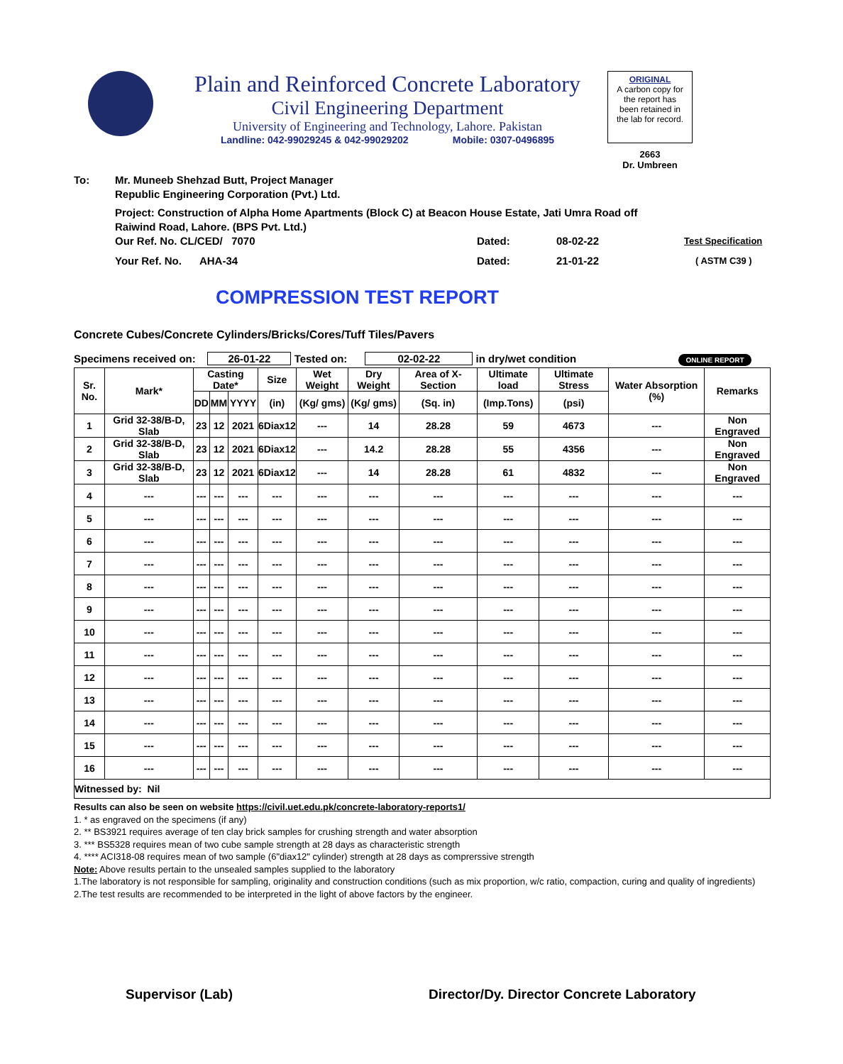Plain and Reinforced Concrete Laboratory
Civil Engineering Department
University of Engineering and Technology, Lahore. Pakistan
Landline: 042-99029245 & 042-99029202 Mobile: 0307-0496895
ORIGINAL
A carbon copy for
the report has
been retained in
the lab for record.
2663
Dr. Umbreen
To: Mr. Muneeb Shehzad Butt, Project Manager
Republic Engineering Corporation (Pvt.) Ltd.
Project: Construction of Alpha Home Apartments (Block C) at Beacon House Estate, Jati Umra Road off Raiwind Road, Lahore. (BPS Pvt. Ltd.)
Our Ref. No. CL/CED/ 7070 Dated: 08-02-22 Test Specification
Your Ref. No. AHA-34 Dated: 21-01-22 ( ASTM C39 )
COMPRESSION TEST REPORT
Concrete Cubes/Concrete Cylinders/Bricks/Cores/Tuff Tiles/Pavers
Specimens received on: 26-01-22 Tested on: 02-02-22 in dry/wet condition ONLINE REPORT
| Sr. No. | Mark* | Casting Date* | | | Size | Wet Weight | Dry Weight | Area of X-Section | Ultimate load | Ultimate Stress | Water Absorption (%) | Remarks |
| --- | --- | --- | --- | --- | --- | --- | --- | --- | --- | --- | --- | --- |
| | | DD | MM | YYYY | (in) | (Kg/ gms) | (Kg/ gms) | (Sq. in) | (Imp.Tons) | (psi) | | |
| 1 | Grid 32-38/B-D, Slab | 23 | 12 | 2021 | 6Diax12 | --- | 14 | 28.28 | 59 | 4673 | --- | Non Engraved |
| 2 | Grid 32-38/B-D, Slab | 23 | 12 | 2021 | 6Diax12 | --- | 14.2 | 28.28 | 55 | 4356 | --- | Non Engraved |
| 3 | Grid 32-38/B-D, Slab | 23 | 12 | 2021 | 6Diax12 | --- | 14 | 28.28 | 61 | 4832 | --- | Non Engraved |
| 4 | --- | --- | --- | --- | --- | --- | --- | --- | --- | --- | --- | --- |
| 5 | --- | --- | --- | --- | --- | --- | --- | --- | --- | --- | --- | --- |
| 6 | --- | --- | --- | --- | --- | --- | --- | --- | --- | --- | --- | --- |
| 7 | --- | --- | --- | --- | --- | --- | --- | --- | --- | --- | --- | --- |
| 8 | --- | --- | --- | --- | --- | --- | --- | --- | --- | --- | --- | --- |
| 9 | --- | --- | --- | --- | --- | --- | --- | --- | --- | --- | --- | --- |
| 10 | --- | --- | --- | --- | --- | --- | --- | --- | --- | --- | --- | --- |
| 11 | --- | --- | --- | --- | --- | --- | --- | --- | --- | --- | --- | --- |
| 12 | --- | --- | --- | --- | --- | --- | --- | --- | --- | --- | --- | --- |
| 13 | --- | --- | --- | --- | --- | --- | --- | --- | --- | --- | --- | --- |
| 14 | --- | --- | --- | --- | --- | --- | --- | --- | --- | --- | --- | --- |
| 15 | --- | --- | --- | --- | --- | --- | --- | --- | --- | --- | --- | --- |
| 16 | --- | --- | --- | --- | --- | --- | --- | --- | --- | --- | --- | --- |
| Witnessed by: Nil | | | | | | | | | | | | |
Results can also be seen on website https://civil.uet.edu.pk/concrete-laboratory-reports1/
1. * as engraved on the specimens (if any)
2. ** BS3921 requires average of ten clay brick samples for crushing strength and water absorption
3. *** BS5328 requires mean of two cube sample strength at 28 days as characteristic strength
4. **** ACI318-08 requires mean of two sample (6"diax12" cylinder) strength at 28 days as comprerssive strength
Note: Above results pertain to the unsealed samples supplied to the laboratory
1.The laboratory is not responsible for sampling, originality and construction conditions (such as mix proportion, w/c ratio, compaction, curing and quality of ingredients)
2.The test results are recommended to be interpreted in the light of above factors by the engineer.
Supervisor (Lab) Director/Dy. Director Concrete Laboratory